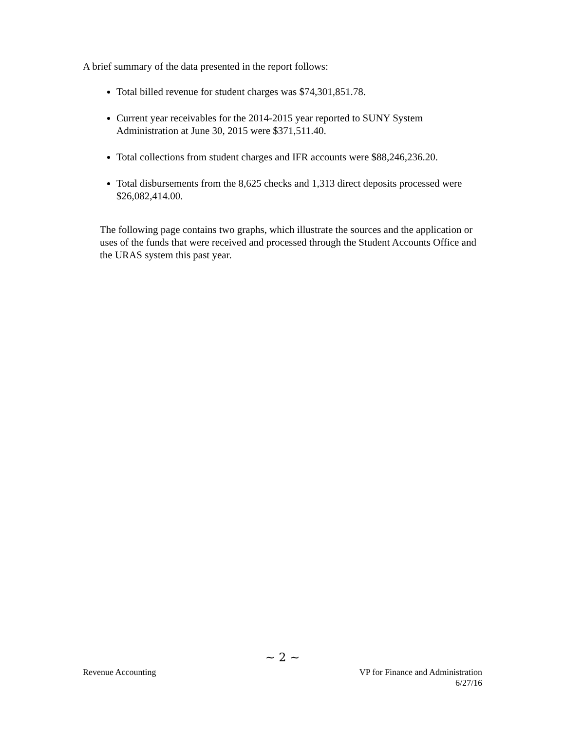A brief summary of the data presented in the report follows:
Total billed revenue for student charges was $74,301,851.78.
Current year receivables for the 2014-2015 year reported to SUNY System Administration at June 30, 2015 were $371,511.40.
Total collections from student charges and IFR accounts were $88,246,236.20.
Total disbursements from the 8,625 checks and 1,313 direct deposits processed were $26,082,414.00.
The following page contains two graphs, which illustrate the sources and the application or uses of the funds that were received and processed through the Student Accounts Office and the URAS system this past year.
~ 2 ~
Revenue Accounting VP for Finance and Administration
6/27/16